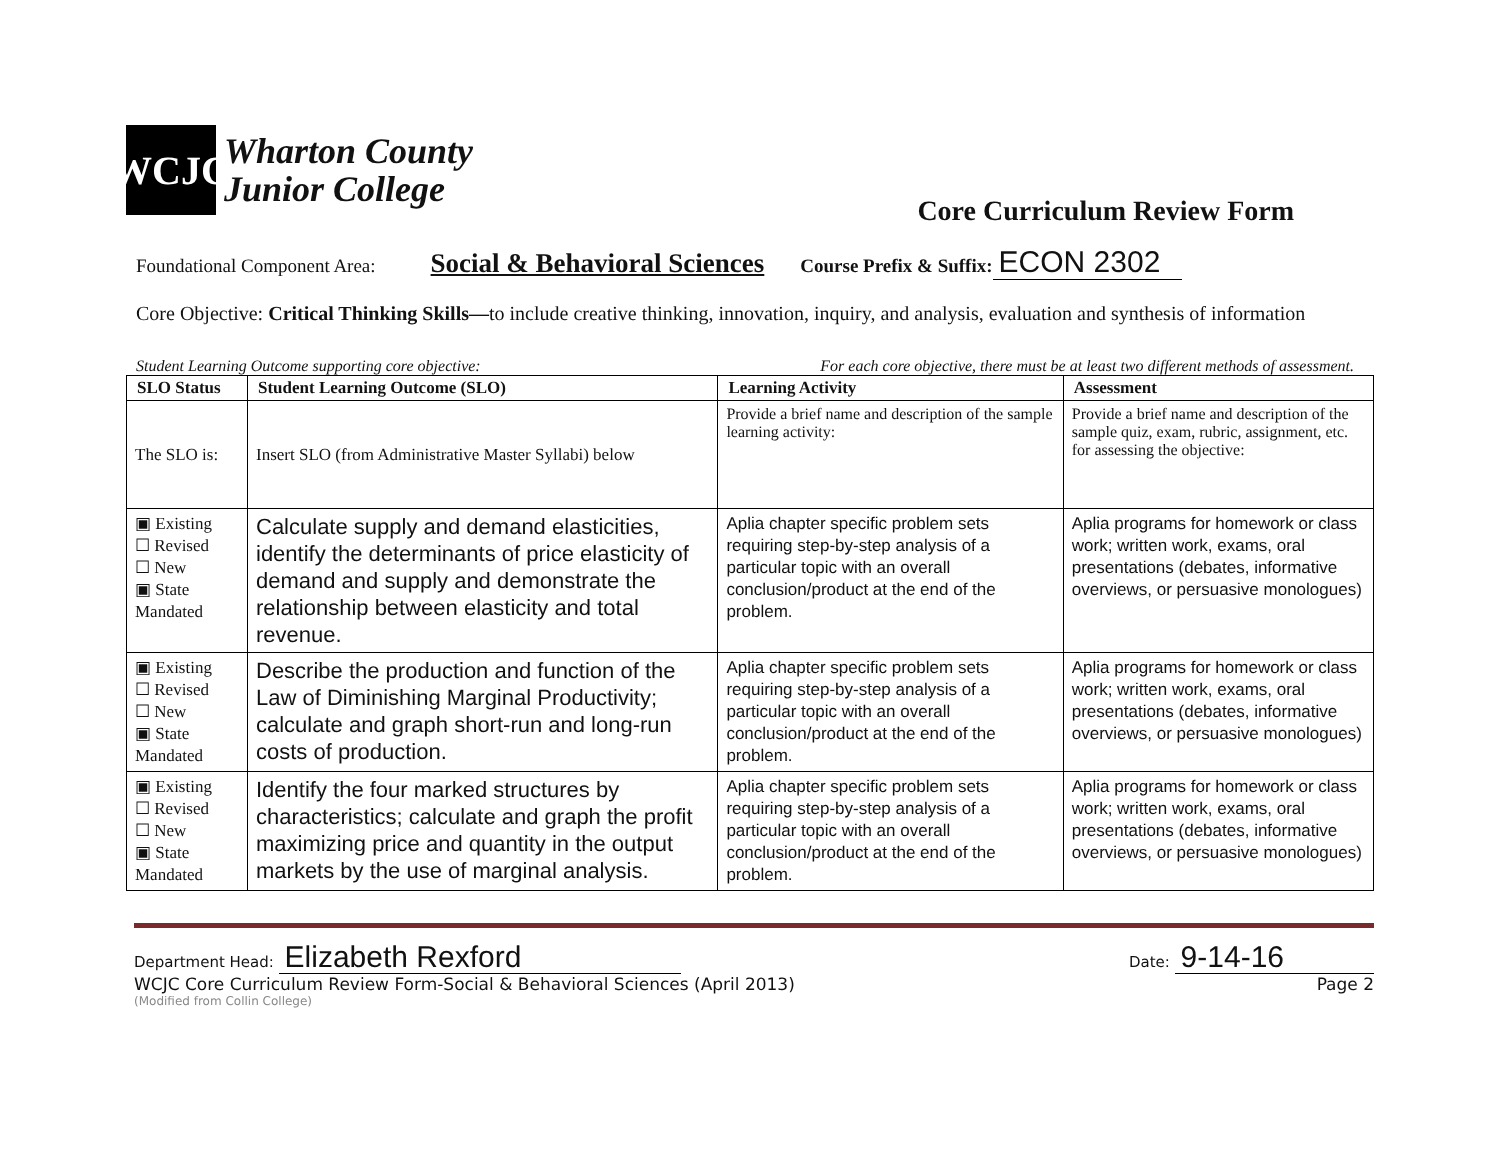WCJC
Wharton County
Junior College
Core Curriculum Review Form
Foundational Component Area: Social & Behavioral Sciences Course Prefix & Suffix: ECON 2302
Core Objective: Critical Thinking Skills—to include creative thinking, innovation, inquiry, and analysis, evaluation and synthesis of information
Student Learning Outcome supporting core objective: For each core objective, there must be at least two different methods of assessment.
| SLO Status | Student Learning Outcome (SLO) | Learning Activity | Assessment |
| --- | --- | --- | --- |
| The SLO is: | Insert SLO (from Administrative Master Syllabi) below | Provide a brief name and description of the sample learning activity: | Provide a brief name and description of the sample quiz, exam, rubric, assignment, etc. for assessing the objective: |
| ▣ Existing ☐ Revised ☐ New ▣ State Mandated | Calculate supply and demand elasticities, identify the determinants of price elasticity of demand and supply and demonstrate the relationship between elasticity and total revenue. | Aplia chapter specific problem sets requiring step-by-step analysis of a particular topic with an overall conclusion/product at the end of the problem. | Aplia programs for homework or class work; written work, exams, oral presentations (debates, informative overviews, or persuasive monologues) |
| ▣ Existing ☐ Revised ☐ New ▣ State Mandated | Describe the production and function of the Law of Diminishing Marginal Productivity; calculate and graph short-run and long-run costs of production. | Aplia chapter specific problem sets requiring step-by-step analysis of a particular topic with an overall conclusion/product at the end of the problem. | Aplia programs for homework or class work; written work, exams, oral presentations (debates, informative overviews, or persuasive monologues) |
| ▣ Existing ☐ Revised ☐ New ▣ State Mandated | Identify the four marked structures by characteristics; calculate and graph the profit maximizing price and quantity in the output markets by the use of marginal analysis. | Aplia chapter specific problem sets requiring step-by-step analysis of a particular topic with an overall conclusion/product at the end of the problem. | Aplia programs for homework or class work; written work, exams, oral presentations (debates, informative overviews, or persuasive monologues) |
Department Head: Elizabeth Rexford Date: 9-14-16
WCJC Core Curriculum Review Form-Social & Behavioral Sciences (April 2013) Page 2
(Modified from Collin College)